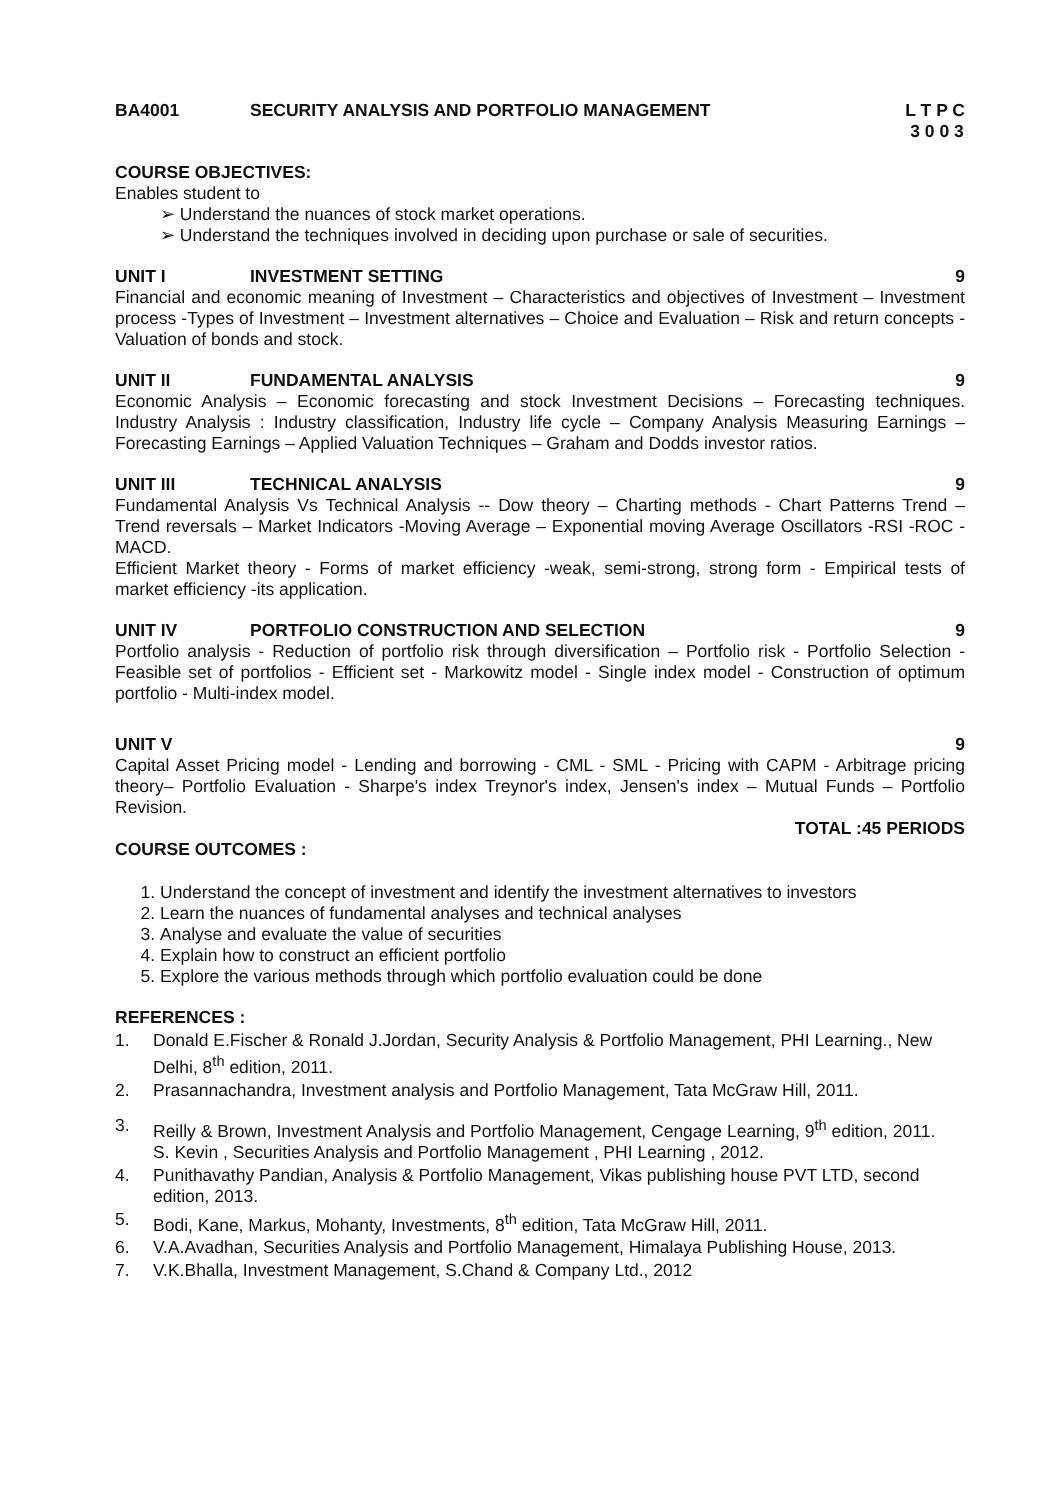BA4001 SECURITY ANALYSIS AND PORTFOLIO MANAGEMENT L T P C
3 0 0 3
COURSE OBJECTIVES:
Enables student to
➢ Understand the nuances of stock market operations.
➢ Understand the techniques involved in deciding upon purchase or sale of securities.
UNIT I INVESTMENT SETTING 9
Financial and economic meaning of Investment – Characteristics and objectives of Investment – Investment process -Types of Investment – Investment alternatives – Choice and Evaluation – Risk and return concepts - Valuation of bonds and stock.
UNIT II FUNDAMENTAL ANALYSIS 9
Economic Analysis – Economic forecasting and stock Investment Decisions – Forecasting techniques. Industry Analysis : Industry classification, Industry life cycle – Company Analysis Measuring Earnings – Forecasting Earnings – Applied Valuation Techniques – Graham and Dodds investor ratios.
UNIT III TECHNICAL ANALYSIS 9
Fundamental Analysis Vs Technical Analysis -- Dow theory – Charting methods - Chart Patterns Trend – Trend reversals – Market Indicators -Moving Average – Exponential moving Average Oscillators -RSI -ROC - MACD.
Efficient Market theory - Forms of market efficiency -weak, semi-strong, strong form - Empirical tests of market efficiency -its application.
UNIT IV PORTFOLIO CONSTRUCTION AND SELECTION 9
Portfolio analysis - Reduction of portfolio risk through diversification – Portfolio risk - Portfolio Selection - Feasible set of portfolios - Efficient set - Markowitz model - Single index model - Construction of optimum portfolio - Multi-index model.
UNIT V 9
Capital Asset Pricing model - Lending and borrowing - CML - SML - Pricing with CAPM - Arbitrage pricing theory– Portfolio Evaluation - Sharpe's index Treynor's index, Jensen's index – Mutual Funds – Portfolio Revision.
TOTAL :45 PERIODS
COURSE OUTCOMES :
1. Understand the concept of investment and identify the investment alternatives to investors
2. Learn the nuances of fundamental analyses and technical analyses
3. Analyse and evaluate the value of securities
4. Explain how to construct an efficient portfolio
5. Explore the various methods through which portfolio evaluation could be done
REFERENCES :
1. Donald E.Fischer & Ronald J.Jordan, Security Analysis & Portfolio Management, PHI Learning., New Delhi, 8<sup>th</sup> edition, 2011.
2. Prasannachandra, Investment analysis and Portfolio Management, Tata McGraw Hill, 2011.
3. Reilly & Brown, Investment Analysis and Portfolio Management, Cengage Learning, 9<sup>th</sup> edition, 2011.
S. Kevin , Securities Analysis and Portfolio Management , PHI Learning , 2012.
4. Punithavathy Pandian, Analysis & Portfolio Management, Vikas publishing house PVT LTD, second edition, 2013.
5. Bodi, Kane, Markus, Mohanty, Investments, 8<sup>th</sup> edition, Tata McGraw Hill, 2011.
6. V.A.Avadhan, Securities Analysis and Portfolio Management, Himalaya Publishing House, 2013.
7. V.K.Bhalla, Investment Management, S.Chand & Company Ltd., 2012